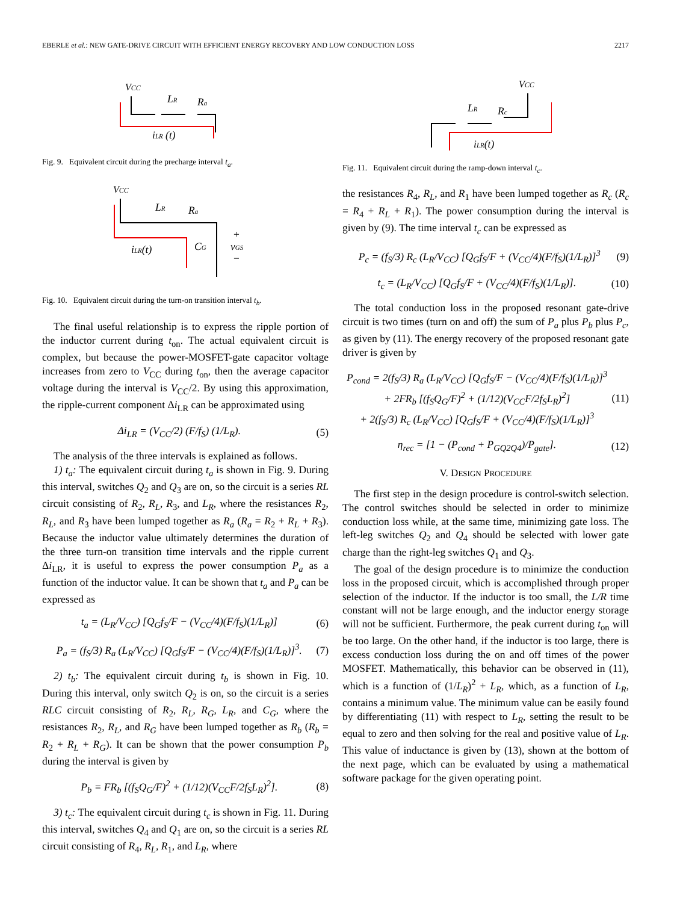EBERLE et al.: NEW GATE-DRIVE CIRCUIT WITH EFFICIENT ENERGY RECOVERY AND LOW CONDUCTION LOSS 2217
VCC
iLR (t)
LR
Ra
Fig. 9. Equivalent circuit during the precharge interval t<sub>a</sub>.
VCC
iLR(t)
LR
Ra
CG
+
vGS
−
Fig. 10. Equivalent circuit during the turn-on transition interval t<sub>b</sub>.
The final useful relationship is to express the ripple portion of the inductor current during t<sub>on</sub>. The actual equivalent circuit is complex, but because the power-MOSFET-gate capacitor voltage increases from zero to V<sub>CC</sub> during t<sub>on</sub>, then the average capacitor voltage during the interval is V<sub>CC</sub>/2. By using this approximation, the ripple-current component Δi<sub>LR</sub> can be approximated using
Δi<sub>LR</sub> = (V<sub>CC</sub>/2) (F/f<sub>S</sub>) (1/L<sub>R</sub>). (5)
The analysis of the three intervals is explained as follows.
1) t<sub>a</sub>: The equivalent circuit during t<sub>a</sub> is shown in Fig. 9. During this interval, switches Q<sub>2</sub> and Q<sub>3</sub> are on, so the circuit is a series RL circuit consisting of R<sub>2</sub>, R<sub>L</sub>, R<sub>3</sub>, and L<sub>R</sub>, where the resistances R<sub>2</sub>, R<sub>L</sub>, and R<sub>3</sub> have been lumped together as R<sub>a</sub> (R<sub>a</sub> = R<sub>2</sub> + R<sub>L</sub> + R<sub>3</sub>). Because the inductor value ultimately determines the duration of the three turn-on transition time intervals and the ripple current Δi<sub>LR</sub>, it is useful to express the power consumption P<sub>a</sub> as a function of the inductor value. It can be shown that t<sub>a</sub> and P<sub>a</sub> can be expressed as
t<sub>a</sub> = (L<sub>R</sub>/V<sub>CC</sub>) [Q<sub>G</sub>f<sub>S</sub>/F − (V<sub>CC</sub>/4)(F/f<sub>S</sub>)(1/L<sub>R</sub>)] (6)
P<sub>a</sub> = (f<sub>S</sub>/3) R<sub>a</sub> (L<sub>R</sub>/V<sub>CC</sub>) [Q<sub>G</sub>f<sub>S</sub>/F − (V<sub>CC</sub>/4)(F/f<sub>S</sub>)(1/L<sub>R</sub>)]<sup>3</sup>. (7)
2) t<sub>b</sub>: The equivalent circuit during t<sub>b</sub> is shown in Fig. 10. During this interval, only switch Q<sub>2</sub> is on, so the circuit is a series RLC circuit consisting of R<sub>2</sub>, R<sub>L</sub>, R<sub>G</sub>, L<sub>R</sub>, and C<sub>G</sub>, where the resistances R<sub>2</sub>, R<sub>L</sub>, and R<sub>G</sub> have been lumped together as R<sub>b</sub> (R<sub>b</sub> = R<sub>2</sub> + R<sub>L</sub> + R<sub>G</sub>). It can be shown that the power consumption P<sub>b</sub> during the interval is given by
P<sub>b</sub> = FR<sub>b</sub> [(f<sub>S</sub>Q<sub>G</sub>/F)<sup>2</sup> + (1/12)(V<sub>CC</sub>F/2f<sub>S</sub>L<sub>R</sub>)<sup>2</sup>]. (8)
3) t<sub>c</sub>: The equivalent circuit during t<sub>c</sub> is shown in Fig. 11. During this interval, switches Q<sub>4</sub> and Q<sub>1</sub> are on, so the circuit is a series RL circuit consisting of R<sub>4</sub>, R<sub>L</sub>, R<sub>1</sub>, and L<sub>R</sub>, where
VCC
iLR(t)
LR
Rc
Fig. 11. Equivalent circuit during the ramp-down interval t<sub>c</sub>.
the resistances R<sub>4</sub>, R<sub>L</sub>, and R<sub>1</sub> have been lumped together as R<sub>c</sub> (R<sub>c</sub> = R<sub>4</sub> + R<sub>L</sub> + R<sub>1</sub>). The power consumption during the interval is given by (9). The time interval t<sub>c</sub> can be expressed as
P<sub>c</sub> = (f<sub>S</sub>/3) R<sub>c</sub> (L<sub>R</sub>/V<sub>CC</sub>) [Q<sub>G</sub>f<sub>S</sub>/F + (V<sub>CC</sub>/4)(F/f<sub>S</sub>)(1/L<sub>R</sub>)]<sup>3</sup> (9)
t<sub>c</sub> = (L<sub>R</sub>/V<sub>CC</sub>) [Q<sub>G</sub>f<sub>S</sub>/F + (V<sub>CC</sub>/4)(F/f<sub>S</sub>)(1/L<sub>R</sub>)]. (10)
The total conduction loss in the proposed resonant gate-drive circuit is two times (turn on and off) the sum of P<sub>a</sub> plus P<sub>b</sub> plus P<sub>c</sub>, as given by (11). The energy recovery of the proposed resonant gate driver is given by
P<sub>cond</sub> = 2(f<sub>S</sub>/3) R<sub>a</sub> (L<sub>R</sub>/V<sub>CC</sub>) [Q<sub>G</sub>f<sub>S</sub>/F − (V<sub>CC</sub>/4)(F/f<sub>S</sub>)(1/L<sub>R</sub>)]<sup>3</sup>
+ 2FR<sub>b</sub> [(f<sub>S</sub>Q<sub>G</sub>/F)<sup>2</sup> + (1/12)(V<sub>CC</sub>F/2f<sub>S</sub>L<sub>R</sub>)<sup>2</sup>]
+ 2(f<sub>S</sub>/3) R<sub>c</sub> (L<sub>R</sub>/V<sub>CC</sub>) [Q<sub>G</sub>f<sub>S</sub>/F + (V<sub>CC</sub>/4)(F/f<sub>S</sub>)(1/L<sub>R</sub>)]<sup>3</sup> (11)
η<sub>rec</sub> = [1 − (P<sub>cond</sub> + P<sub>GQ2Q4</sub>)/P<sub>gate</sub>]. (12)
V. DESIGN PROCEDURE
The first step in the design procedure is control-switch selection. The control switches should be selected in order to minimize conduction loss while, at the same time, minimizing gate loss. The left-leg switches Q<sub>2</sub> and Q<sub>4</sub> should be selected with lower gate charge than the right-leg switches Q<sub>1</sub> and Q<sub>3</sub>.
The goal of the design procedure is to minimize the conduction loss in the proposed circuit, which is accomplished through proper selection of the inductor. If the inductor is too small, the L/R time constant will not be large enough, and the inductor energy storage will not be sufficient. Furthermore, the peak current during t<sub>on</sub> will be too large. On the other hand, if the inductor is too large, there is excess conduction loss during the on and off times of the power MOSFET. Mathematically, this behavior can be observed in (11), which is a function of (1/L<sub>R</sub>)<sup>2</sup> + L<sub>R</sub>, which, as a function of L<sub>R</sub>, contains a minimum value. The minimum value can be easily found by differentiating (11) with respect to L<sub>R</sub>, setting the result to be equal to zero and then solving for the real and positive value of L<sub>R</sub>. This value of inductance is given by (13), shown at the bottom of the next page, which can be evaluated by using a mathematical software package for the given operating point.